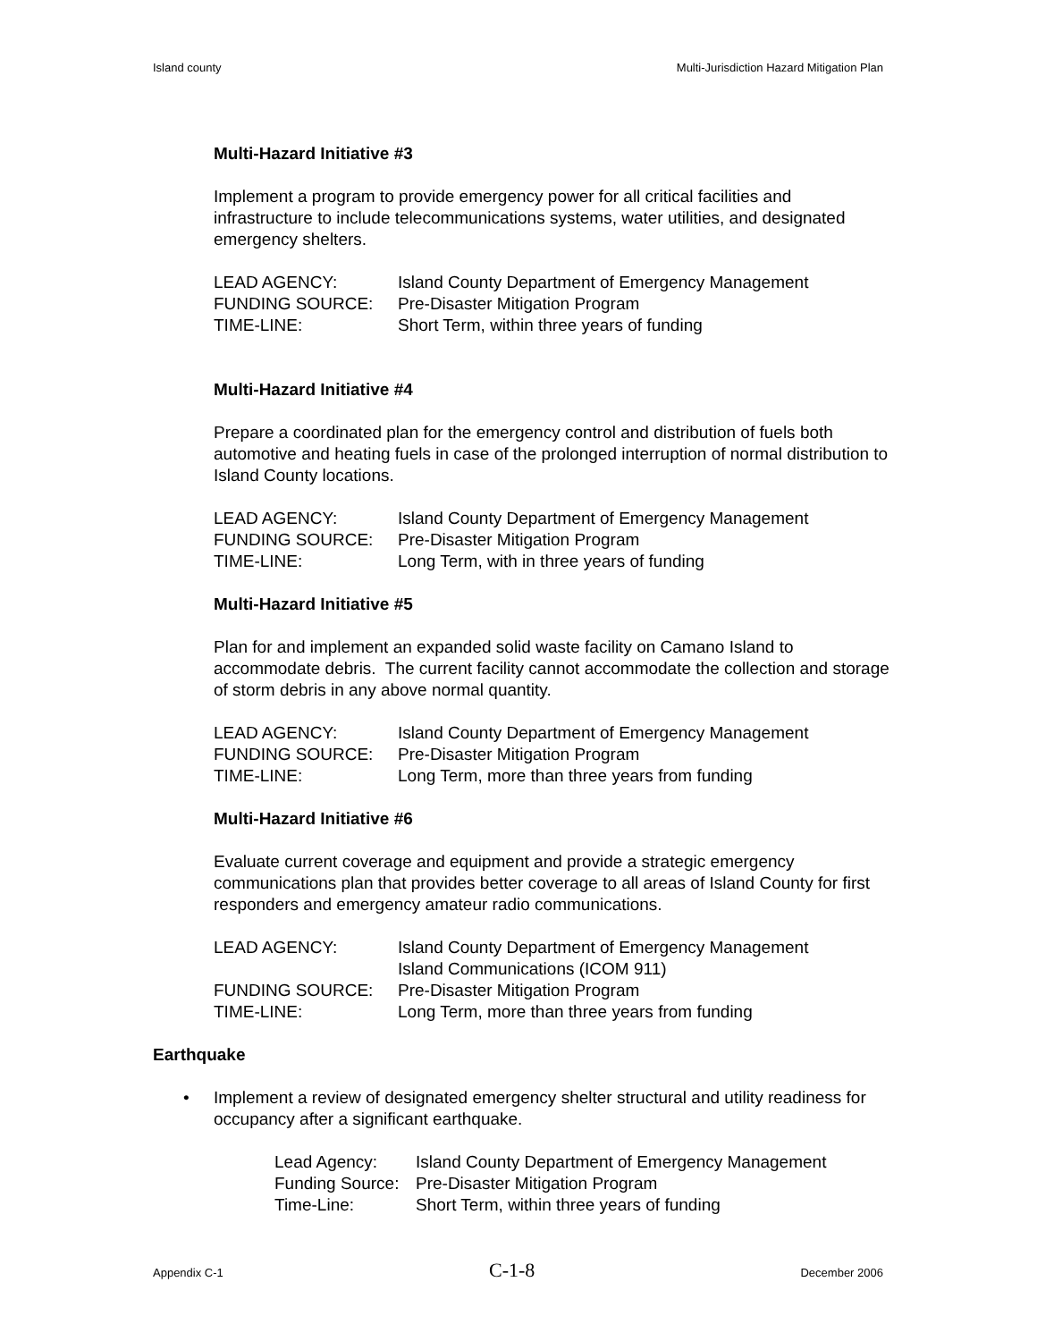Island county Multi-Jurisdiction Hazard Mitigation Plan
Multi-Hazard Initiative #3
Implement a program to provide emergency power for all critical facilities and infrastructure to include telecommunications systems, water utilities, and designated emergency shelters.
LEAD AGENCY: Island County Department of Emergency Management
FUNDING SOURCE: Pre-Disaster Mitigation Program
TIME-LINE: Short Term, within three years of funding
Multi-Hazard Initiative #4
Prepare a coordinated plan for the emergency control and distribution of fuels both automotive and heating fuels in case of the prolonged interruption of normal distribution to Island County locations.
LEAD AGENCY: Island County Department of Emergency Management
FUNDING SOURCE: Pre-Disaster Mitigation Program
TIME-LINE: Long Term, with in three years of funding
Multi-Hazard Initiative #5
Plan for and implement an expanded solid waste facility on Camano Island to accommodate debris. The current facility cannot accommodate the collection and storage of storm debris in any above normal quantity.
LEAD AGENCY: Island County Department of Emergency Management
FUNDING SOURCE: Pre-Disaster Mitigation Program
TIME-LINE: Long Term, more than three years from funding
Multi-Hazard Initiative #6
Evaluate current coverage and equipment and provide a strategic emergency communications plan that provides better coverage to all areas of Island County for first responders and emergency amateur radio communications.
LEAD AGENCY: Island County Department of Emergency Management
Island Communications (ICOM 911)
FUNDING SOURCE: Pre-Disaster Mitigation Program
TIME-LINE: Long Term, more than three years from funding
Earthquake
• Implement a review of designated emergency shelter structural and utility readiness for occupancy after a significant earthquake.
Lead Agency: Island County Department of Emergency Management
Funding Source: Pre-Disaster Mitigation Program
Time-Line: Short Term, within three years of funding
Appendix C-1 C-1-8 December 2006